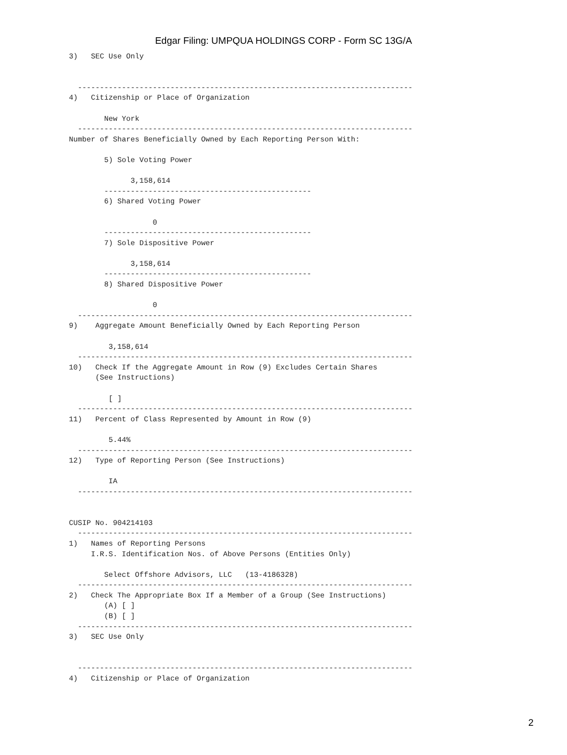Edgar Filing: UMPQUA HOLDINGS CORP - Form SC 13G/A
3)   SEC Use Only


  ----------------------------------------------------------------------------
4)   Citizenship or Place of Organization

        New York
  ----------------------------------------------------------------------------
Number of Shares Beneficially Owned by Each Reporting Person With:

        5) Sole Voting Power

              3,158,614
        -----------------------------------------------
        6) Shared Voting Power

                   0
        -----------------------------------------------
        7) Sole Dispositive Power

              3,158,614
        -----------------------------------------------
        8) Shared Dispositive Power

                   0
  ----------------------------------------------------------------------------
9)    Aggregate Amount Beneficially Owned by Each Reporting Person

         3,158,614
  ----------------------------------------------------------------------------
10)   Check If the Aggregate Amount in Row (9) Excludes Certain Shares
      (See Instructions)

         [ ]
  ----------------------------------------------------------------------------
11)   Percent of Class Represented by Amount in Row (9)

         5.44%
  ----------------------------------------------------------------------------
12)   Type of Reporting Person (See Instructions)

         IA
  ----------------------------------------------------------------------------


CUSIP No. 904214103
  ----------------------------------------------------------------------------
1)   Names of Reporting Persons
     I.R.S. Identification Nos. of Above Persons (Entities Only)

        Select Offshore Advisors, LLC   (13-4186328)
  ----------------------------------------------------------------------------
2)   Check The Appropriate Box If a Member of a Group (See Instructions)
        (A) [ ]
        (B) [ ]
  ----------------------------------------------------------------------------
3)   SEC Use Only


  ----------------------------------------------------------------------------
4)   Citizenship or Place of Organization
2